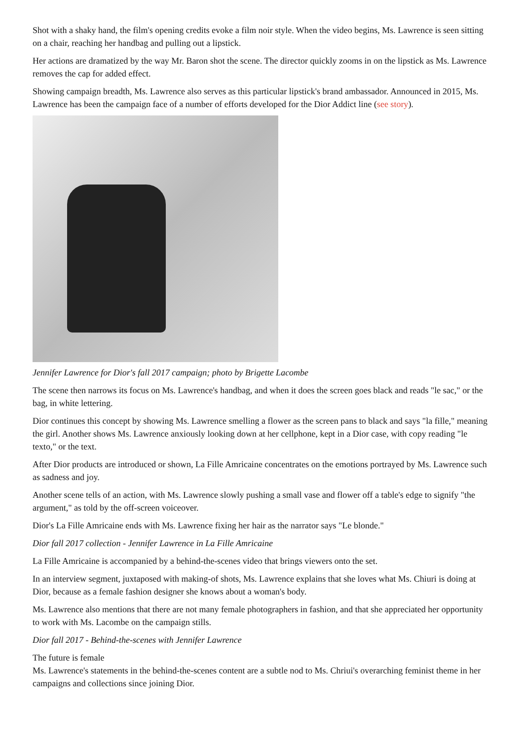Shot with a shaky hand, the film's opening credits evoke a film noir style. When the video begins, Ms. Lawrence is seen sitting on a chair, reaching her handbag and pulling out a lipstick.
Her actions are dramatized by the way Mr. Baron shot the scene. The director quickly zooms in on the lipstick as Ms. Lawrence removes the cap for added effect.
Showing campaign breadth, Ms. Lawrence also serves as this particular lipstick's brand ambassador. Announced in 2015, Ms. Lawrence has been the campaign face of a number of efforts developed for the Dior Addict line (see story).
Jennifer Lawrence for Dior's fall 2017 campaign; photo by Brigette Lacombe
The scene then narrows its focus on Ms. Lawrence's handbag, and when it does the screen goes black and reads "le sac," or the bag, in white lettering.
Dior continues this concept by showing Ms. Lawrence smelling a flower as the screen pans to black and says "la fille," meaning the girl. Another shows Ms. Lawrence anxiously looking down at her cellphone, kept in a Dior case, with copy reading "le texto," or the text.
After Dior products are introduced or shown, La Fille Amricaine concentrates on the emotions portrayed by Ms. Lawrence such as sadness and joy.
Another scene tells of an action, with Ms. Lawrence slowly pushing a small vase and flower off a table's edge to signify "the argument," as told by the off-screen voiceover.
Dior's La Fille Amricaine ends with Ms. Lawrence fixing her hair as the narrator says "Le blonde."
Dior fall 2017 collection - Jennifer Lawrence in La Fille Amricaine
La Fille Amricaine is accompanied by a behind-the-scenes video that brings viewers onto the set.
In an interview segment, juxtaposed with making-of shots, Ms. Lawrence explains that she loves what Ms. Chiuri is doing at Dior, because as a female fashion designer she knows about a woman's body.
Ms. Lawrence also mentions that there are not many female photographers in fashion, and that she appreciated her opportunity to work with Ms. Lacombe on the campaign stills.
Dior fall 2017 - Behind-the-scenes with Jennifer Lawrence
The future is female
Ms. Lawrence's statements in the behind-the-scenes content are a subtle nod to Ms. Chriui's overarching feminist theme in her campaigns and collections since joining Dior.